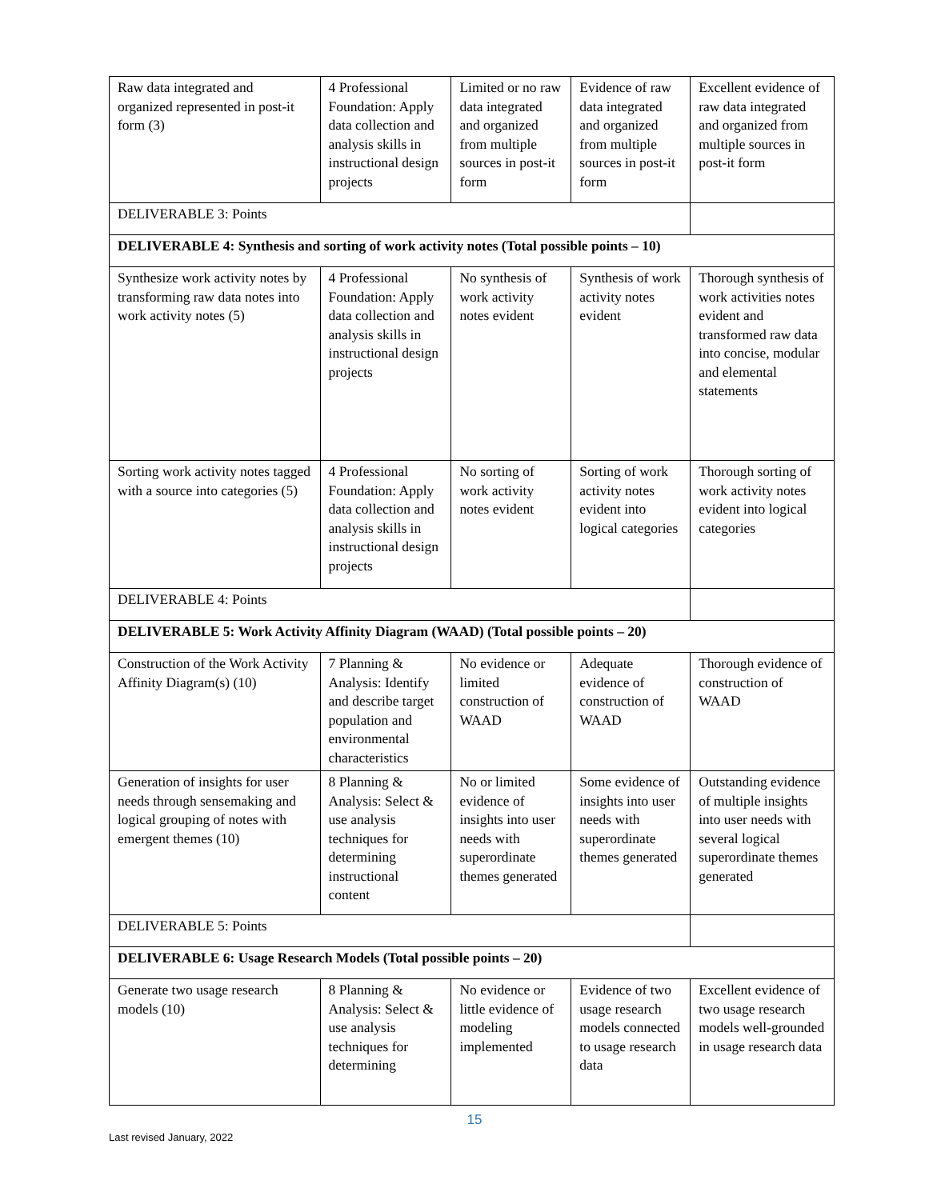| Raw data integrated and organized represented in post-it form (3) | 4 Professional Foundation: Apply data collection and analysis skills in instructional design projects | Limited or no raw data integrated and organized from multiple sources in post-it form | Evidence of raw data integrated and organized from multiple sources in post-it form | Excellent evidence of raw data integrated and organized from multiple sources in post-it form |
| DELIVERABLE 3: Points | | | | |
| DELIVERABLE 4: Synthesis and sorting of work activity notes (Total possible points – 10) | | | | |
| Synthesize work activity notes by transforming raw data notes into work activity notes (5) | 4 Professional Foundation: Apply data collection and analysis skills in instructional design projects | No synthesis of work activity notes evident | Synthesis of work activity notes evident | Thorough synthesis of work activities notes evident and transformed raw data into concise, modular and elemental statements |
| Sorting work activity notes tagged with a source into categories (5) | 4 Professional Foundation: Apply data collection and analysis skills in instructional design projects | No sorting of work activity notes evident | Sorting of work activity notes evident into logical categories | Thorough sorting of work activity notes evident into logical categories |
| DELIVERABLE 4: Points | | | | |
| DELIVERABLE 5: Work Activity Affinity Diagram (WAAD) (Total possible points – 20) | | | | |
| Construction of the Work Activity Affinity Diagram(s) (10) | 7 Planning & Analysis: Identify and describe target population and environmental characteristics | No evidence or limited construction of WAAD | Adequate evidence of construction of WAAD | Thorough evidence of construction of WAAD |
| Generation of insights for user needs through sensemaking and logical grouping of notes with emergent themes (10) | 8 Planning & Analysis: Select & use analysis techniques for determining instructional content | No or limited evidence of insights into user needs with superordinate themes generated | Some evidence of insights into user needs with superordinate themes generated | Outstanding evidence of multiple insights into user needs with several logical superordinate themes generated |
| DELIVERABLE 5: Points | | | | |
| DELIVERABLE 6: Usage Research Models (Total possible points – 20) | | | | |
| Generate two usage research models (10) | 8 Planning & Analysis: Select & use analysis techniques for determining | No evidence or little evidence of modeling implemented | Evidence of two usage research models connected to usage research data | Excellent evidence of two usage research models well-grounded in usage research data |
15
Last revised January, 2022